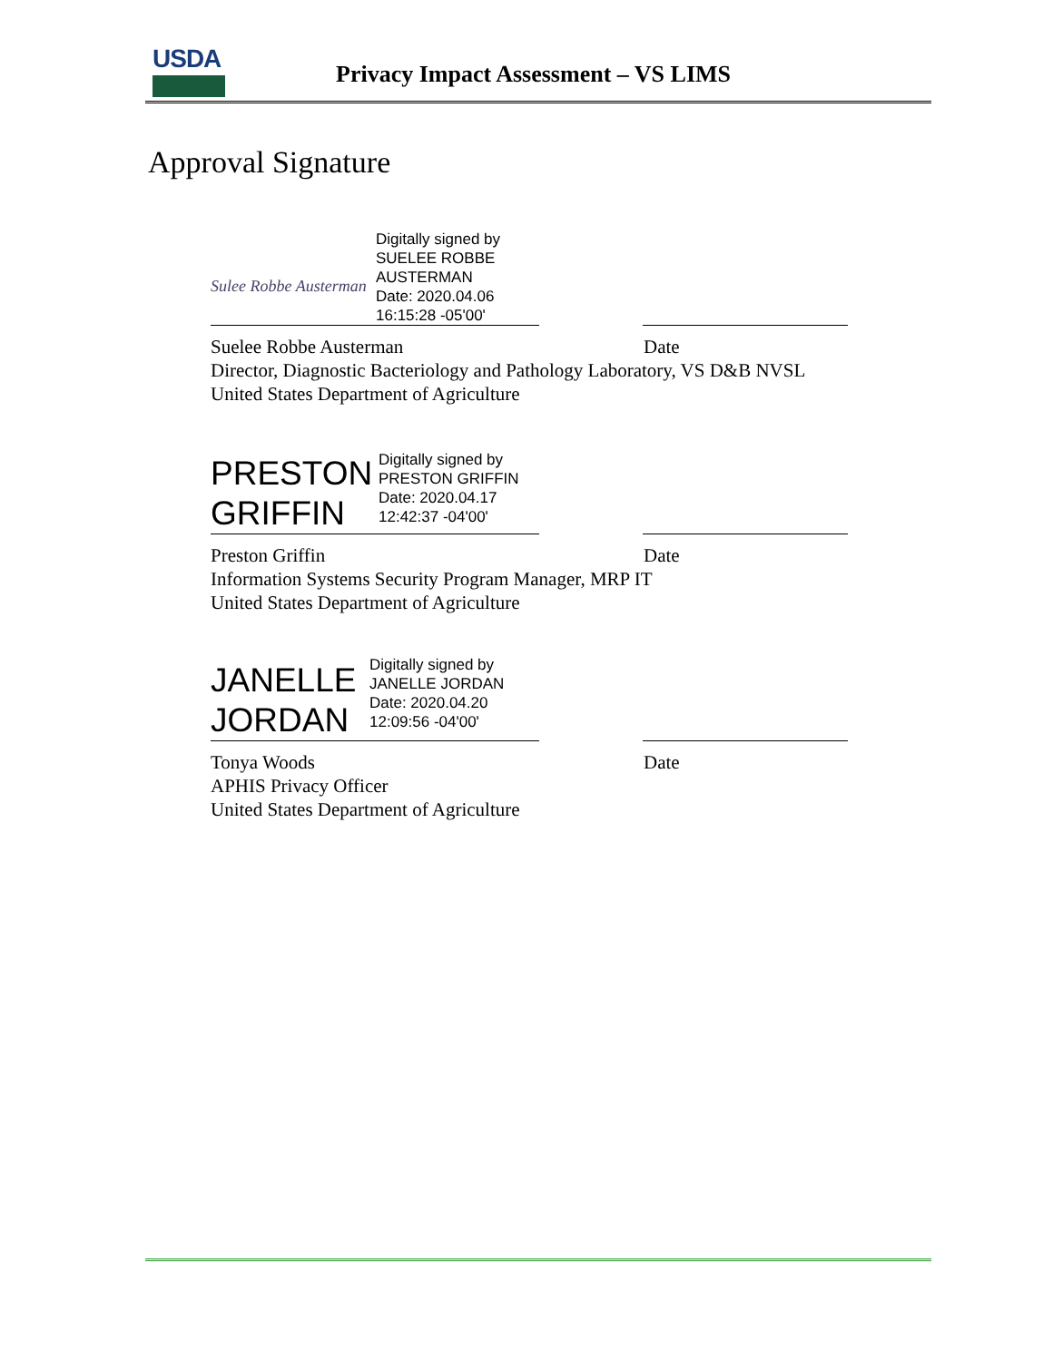USDA
Privacy Impact Assessment – VS LIMS
Approval Signature
Sulee Robbe Austerman
Digitally signed by
SUELEE ROBBE
AUSTERMAN
Date: 2020.04.06
16:15:28 -05'00'
Suelee Robbe Austerman Date
Director, Diagnostic Bacteriology and Pathology Laboratory, VS D&B NVSL
United States Department of Agriculture
PRESTON GRIFFIN
Digitally signed by
PRESTON GRIFFIN
Date: 2020.04.17
12:42:37 -04'00'
Preston Griffin Date
Information Systems Security Program Manager, MRP IT
United States Department of Agriculture
JANELLE JORDAN
Digitally signed by
JANELLE JORDAN
Date: 2020.04.20
12:09:56 -04'00'
Tonya Woods Date
APHIS Privacy Officer
United States Department of Agriculture